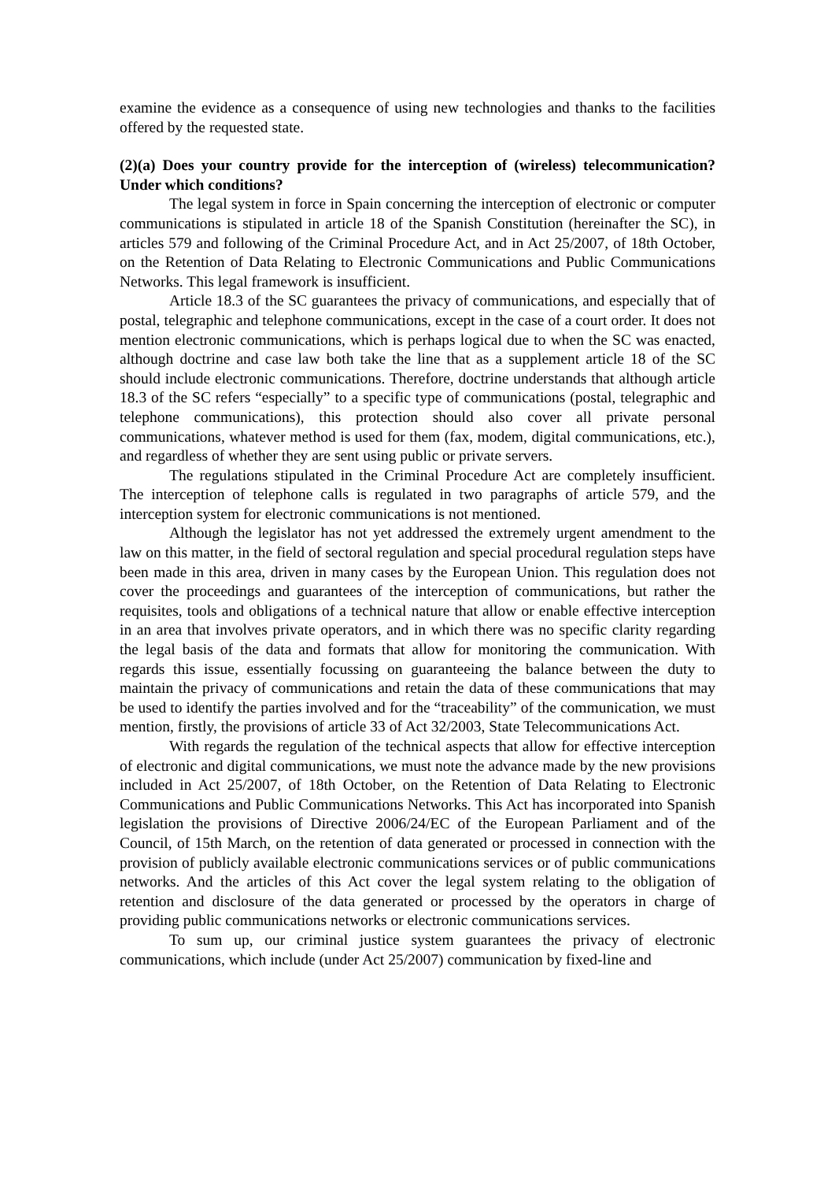examine the evidence as a consequence of using new technologies and thanks to the facilities offered by the requested state.
(2)(a) Does your country provide for the interception of (wireless) telecommunication? Under which conditions?
The legal system in force in Spain concerning the interception of electronic or computer communications is stipulated in article 18 of the Spanish Constitution (hereinafter the SC), in articles 579 and following of the Criminal Procedure Act, and in Act 25/2007, of 18th October, on the Retention of Data Relating to Electronic Communications and Public Communications Networks. This legal framework is insufficient.
Article 18.3 of the SC guarantees the privacy of communications, and especially that of postal, telegraphic and telephone communications, except in the case of a court order. It does not mention electronic communications, which is perhaps logical due to when the SC was enacted, although doctrine and case law both take the line that as a supplement article 18 of the SC should include electronic communications. Therefore, doctrine understands that although article 18.3 of the SC refers “especially” to a specific type of communications (postal, telegraphic and telephone communications), this protection should also cover all private personal communications, whatever method is used for them (fax, modem, digital communications, etc.), and regardless of whether they are sent using public or private servers.
The regulations stipulated in the Criminal Procedure Act are completely insufficient. The interception of telephone calls is regulated in two paragraphs of article 579, and the interception system for electronic communications is not mentioned.
Although the legislator has not yet addressed the extremely urgent amendment to the law on this matter, in the field of sectoral regulation and special procedural regulation steps have been made in this area, driven in many cases by the European Union. This regulation does not cover the proceedings and guarantees of the interception of communications, but rather the requisites, tools and obligations of a technical nature that allow or enable effective interception in an area that involves private operators, and in which there was no specific clarity regarding the legal basis of the data and formats that allow for monitoring the communication. With regards this issue, essentially focussing on guaranteeing the balance between the duty to maintain the privacy of communications and retain the data of these communications that may be used to identify the parties involved and for the “traceability” of the communication, we must mention, firstly, the provisions of article 33 of Act 32/2003, State Telecommunications Act.
With regards the regulation of the technical aspects that allow for effective interception of electronic and digital communications, we must note the advance made by the new provisions included in Act 25/2007, of 18th October, on the Retention of Data Relating to Electronic Communications and Public Communications Networks. This Act has incorporated into Spanish legislation the provisions of Directive 2006/24/EC of the European Parliament and of the Council, of 15th March, on the retention of data generated or processed in connection with the provision of publicly available electronic communications services or of public communications networks. And the articles of this Act cover the legal system relating to the obligation of retention and disclosure of the data generated or processed by the operators in charge of providing public communications networks or electronic communications services.
To sum up, our criminal justice system guarantees the privacy of electronic communications, which include (under Act 25/2007) communication by fixed-line and